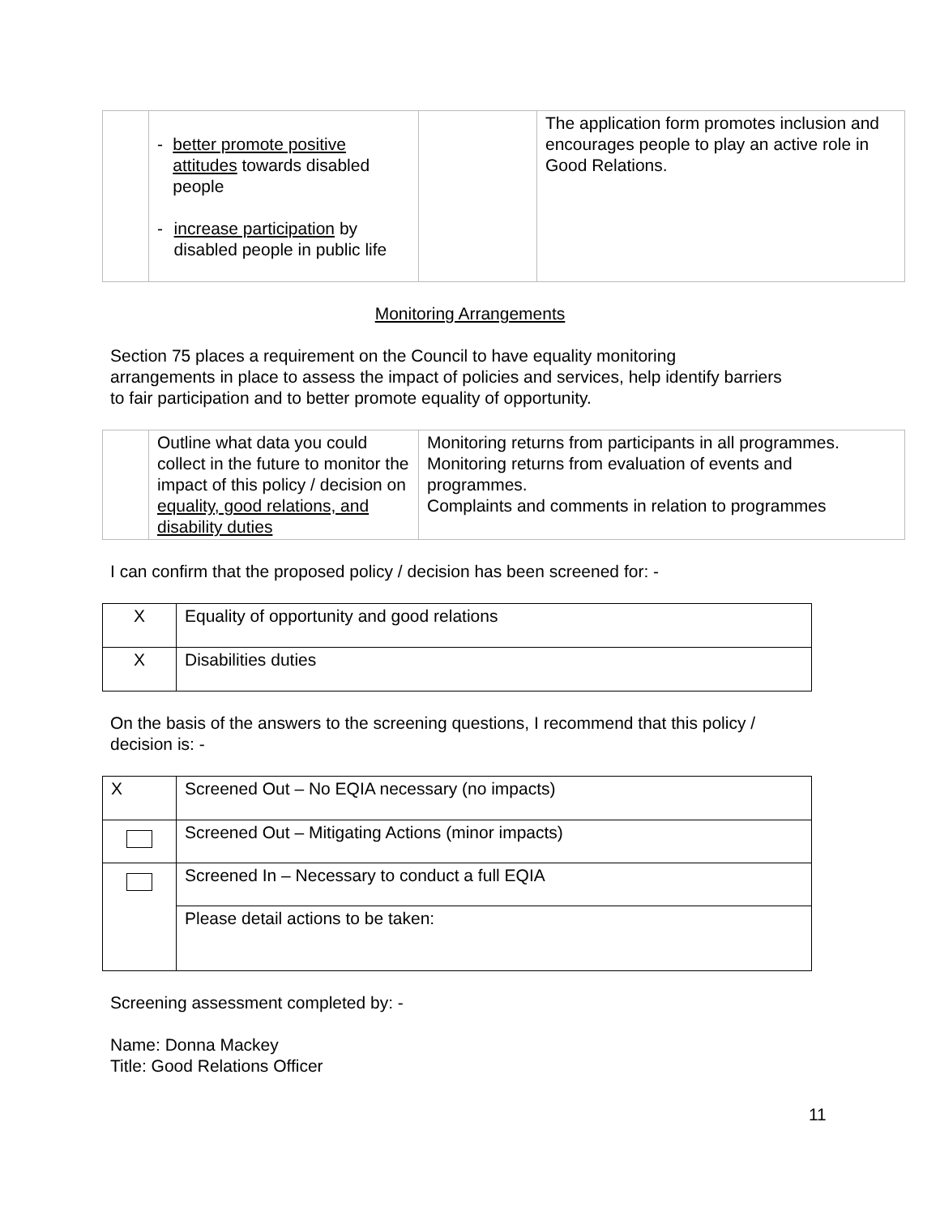| | - better promote positive attitudes towards disabled people - increase participation by disabled people in public life | | The application form promotes inclusion and encourages people to play an active role in Good Relations. |
Monitoring Arrangements
Section 75 places a requirement on the Council to have equality monitoring arrangements in place to assess the impact of policies and services, help identify barriers to fair participation and to better promote equality of opportunity.
| | Outline what data you could collect in the future to monitor the impact of this policy / decision on equality, good relations, and disability duties | Monitoring returns from participants in all programmes. Monitoring returns from evaluation of events and programmes. Complaints and comments in relation to programmes |
I can confirm that the proposed policy / decision has been screened for: -
| X | Equality of opportunity and good relations |
| X | Disabilities duties |
On the basis of the answers to the screening questions, I recommend that this policy / decision is: -
| X | Screened Out – No EQIA necessary (no impacts) |
| | Screened Out – Mitigating Actions (minor impacts) |
| | Screened In – Necessary to conduct a full EQIA |
| | Please detail actions to be taken: |
Screening assessment completed by: -
Name: Donna Mackey
Title: Good Relations Officer
11